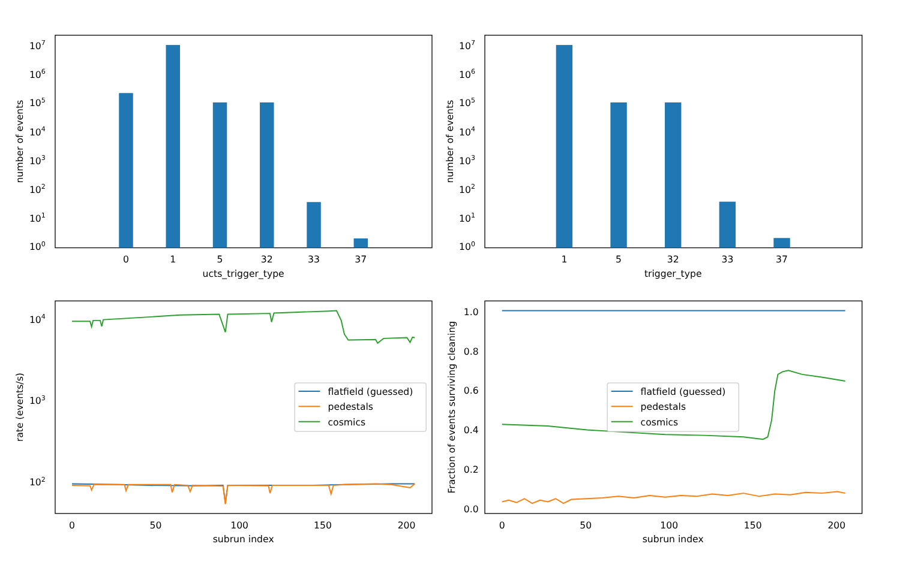100
101
102
103
104
105
106
107
0
1
5
32
33
37
ucts_trigger_type
number of events
100
101
102
103
104
105
106
107
1
5
32
33
37
trigger_type
number of events
104
103
102
0
50
100
150
200
subrun index
rate (events/s)
flatfield (guessed)
pedestals
cosmics
1.0
0.8
0.6
0.4
0.2
0.0
0
50
100
150
200
subrun index
Fraction of events surviving cleaning
flatfield (guessed)
pedestals
cosmics